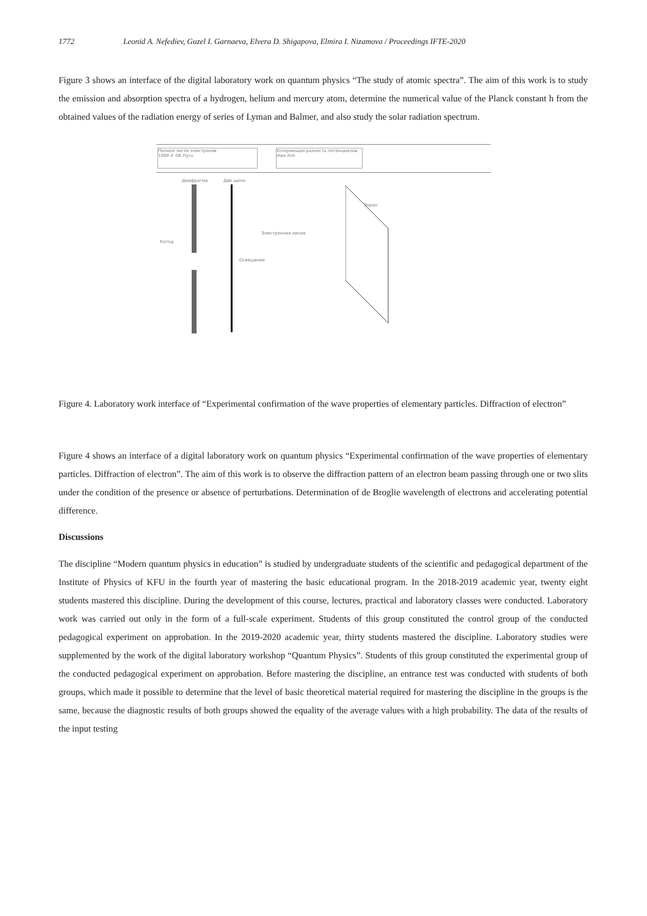1772 Leonid A. Nefediev, Guzel I. Garnaeva, Elvera D. Shigapova, Elmira I. Nizamova / Proceedings IFTE-2020
Figure 3 shows an interface of the digital laboratory work on quantum physics “The study of atomic spectra”. The aim of this work is to study the emission and absorption spectra of a hydrogen, helium and mercury atom, determine the numerical value of the Planck constant h from the obtained values of the radiation energy of series of Lyman and Balmer, and also study the solar radiation spectrum.
Полное число электронов
1000 ✔ OK Пуск
Ускоряющая разность потенциалов
max min
Диафрагма Две щели
Катод
Освещение
Электронная линза
Экран
Figure 4. Laboratory work interface of “Experimental confirmation of the wave properties of elementary particles. Diffraction of electron”
Figure 4 shows an interface of a digital laboratory work on quantum physics “Experimental confirmation of the wave properties of elementary particles. Diffraction of electron”. The aim of this work is to observe the diffraction pattern of an electron beam passing through one or two slits under the condition of the presence or absence of perturbations. Determination of de Broglie wavelength of electrons and accelerating potential difference.
Discussions
The discipline “Modern quantum physics in education” is studied by undergraduate students of the scientific and pedagogical department of the Institute of Physics of KFU in the fourth year of mastering the basic educational program. In the 2018-2019 academic year, twenty eight students mastered this discipline. During the development of this course, lectures, practical and laboratory classes were conducted. Laboratory work was carried out only in the form of a full-scale experiment. Students of this group constituted the control group of the conducted pedagogical experiment on approbation. In the 2019-2020 academic year, thirty students mastered the discipline. Laboratory studies were supplemented by the work of the digital laboratory workshop “Quantum Physics”. Students of this group constituted the experimental group of the conducted pedagogical experiment on approbation. Before mastering the discipline, an entrance test was conducted with students of both groups, which made it possible to determine that the level of basic theoretical material required for mastering the discipline in the groups is the same, because the diagnostic results of both groups showed the equality of the average values with a high probability. The data of the results of the input testing